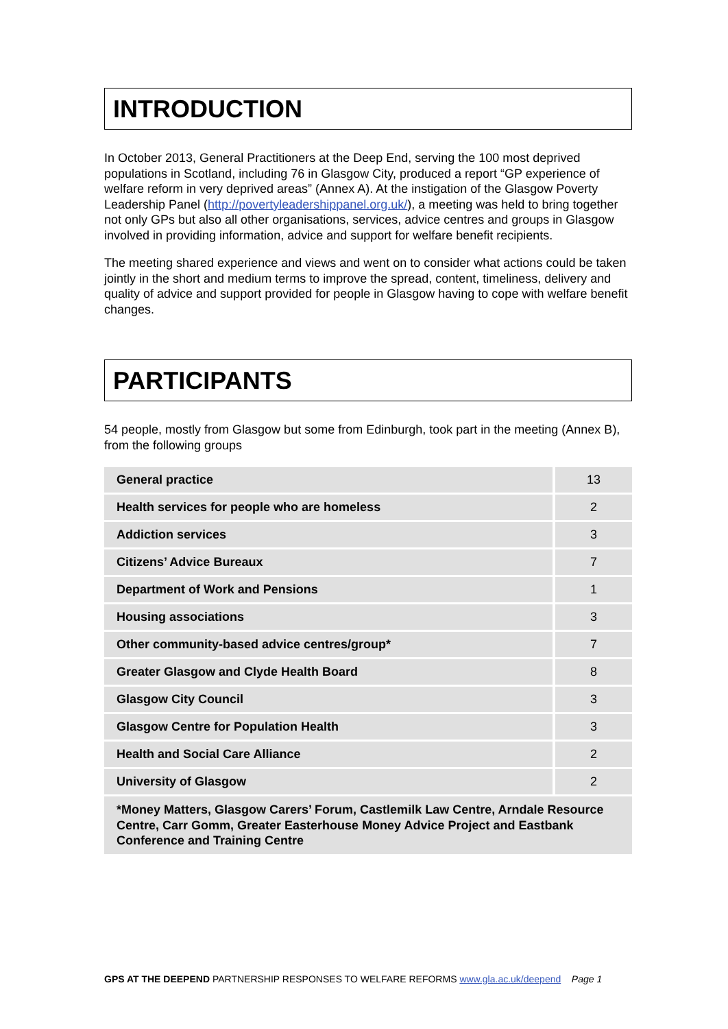INTRODUCTION
In October 2013, General Practitioners at the Deep End, serving the 100 most deprived populations in Scotland, including 76 in Glasgow City, produced a report “GP experience of welfare reform in very deprived areas” (Annex A). At the instigation of the Glasgow Poverty Leadership Panel (http://povertyleadershippanel.org.uk/), a meeting was held to bring together not only GPs but also all other organisations, services, advice centres and groups in Glasgow involved in providing information, advice and support for welfare benefit recipients.
The meeting shared experience and views and went on to consider what actions could be taken jointly in the short and medium terms to improve the spread, content, timeliness, delivery and quality of advice and support provided for people in Glasgow having to cope with welfare benefit changes.
PARTICIPANTS
54 people, mostly from Glasgow but some from Edinburgh, took part in the meeting (Annex B), from the following groups
| General practice | 13 |
| Health services for people who are homeless | 2 |
| Addiction services | 3 |
| Citizens’ Advice Bureaux | 7 |
| Department of Work and Pensions | 1 |
| Housing associations | 3 |
| Other community-based advice centres/group* | 7 |
| Greater Glasgow and Clyde Health Board | 8 |
| Glasgow City Council | 3 |
| Glasgow Centre for Population Health | 3 |
| Health and Social Care Alliance | 2 |
| University of Glasgow | 2 |
| *Money Matters, Glasgow Carers’ Forum, Castlemilk Law Centre, Arndale Resource Centre, Carr Gomm, Greater Easterhouse Money Advice Project and Eastbank Conference and Training Centre | |
GPS AT THE DEEPEND PARTNERSHIP RESPONSES TO WELFARE REFORMS www.gla.ac.uk/deepend Page 1